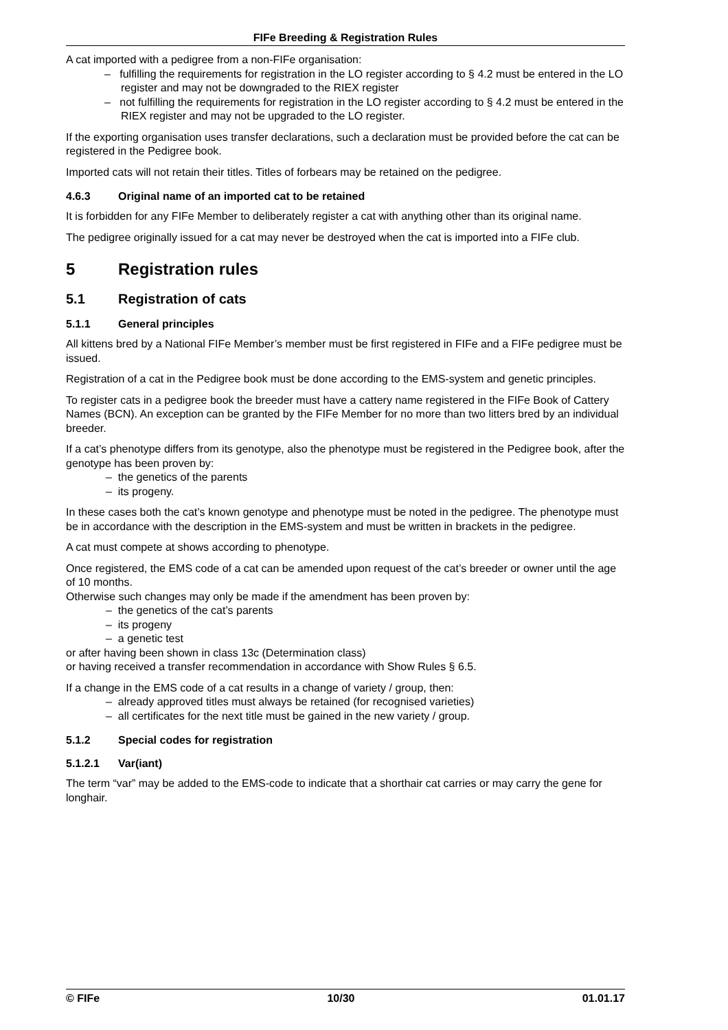FIFe Breeding & Registration Rules
A cat imported with a pedigree from a non-FIFe organisation:
– fulfilling the requirements for registration in the LO register according to § 4.2 must be entered in the LO register and may not be downgraded to the RIEX register
– not fulfilling the requirements for registration in the LO register according to § 4.2 must be entered in the RIEX register and may not be upgraded to the LO register.
If the exporting organisation uses transfer declarations, such a declaration must be provided before the cat can be registered in the Pedigree book.
Imported cats will not retain their titles. Titles of forbears may be retained on the pedigree.
4.6.3 Original name of an imported cat to be retained
It is forbidden for any FIFe Member to deliberately register a cat with anything other than its original name.
The pedigree originally issued for a cat may never be destroyed when the cat is imported into a FIFe club.
5 Registration rules
5.1 Registration of cats
5.1.1 General principles
All kittens bred by a National FIFe Member’s member must be first registered in FIFe and a FIFe pedigree must be issued.
Registration of a cat in the Pedigree book must be done according to the EMS-system and genetic principles.
To register cats in a pedigree book the breeder must have a cattery name registered in the FIFe Book of Cattery Names (BCN). An exception can be granted by the FIFe Member for no more than two litters bred by an individual breeder.
If a cat’s phenotype differs from its genotype, also the phenotype must be registered in the Pedigree book, after the genotype has been proven by:
– the genetics of the parents
– its progeny.
In these cases both the cat’s known genotype and phenotype must be noted in the pedigree. The phenotype must be in accordance with the description in the EMS-system and must be written in brackets in the pedigree.
A cat must compete at shows according to phenotype.
Once registered, the EMS code of a cat can be amended upon request of the cat’s breeder or owner until the age of 10 months.
Otherwise such changes may only be made if the amendment has been proven by:
– the genetics of the cat’s parents
– its progeny
– a genetic test
or after having been shown in class 13c (Determination class)
or having received a transfer recommendation in accordance with Show Rules § 6.5.
If a change in the EMS code of a cat results in a change of variety / group, then:
– already approved titles must always be retained (for recognised varieties)
– all certificates for the next title must be gained in the new variety / group.
5.1.2 Special codes for registration
5.1.2.1 Var(iant)
The term “var” may be added to the EMS-code to indicate that a shorthair cat carries or may carry the gene for longhair.
© FIFe 10/30 01.01.17